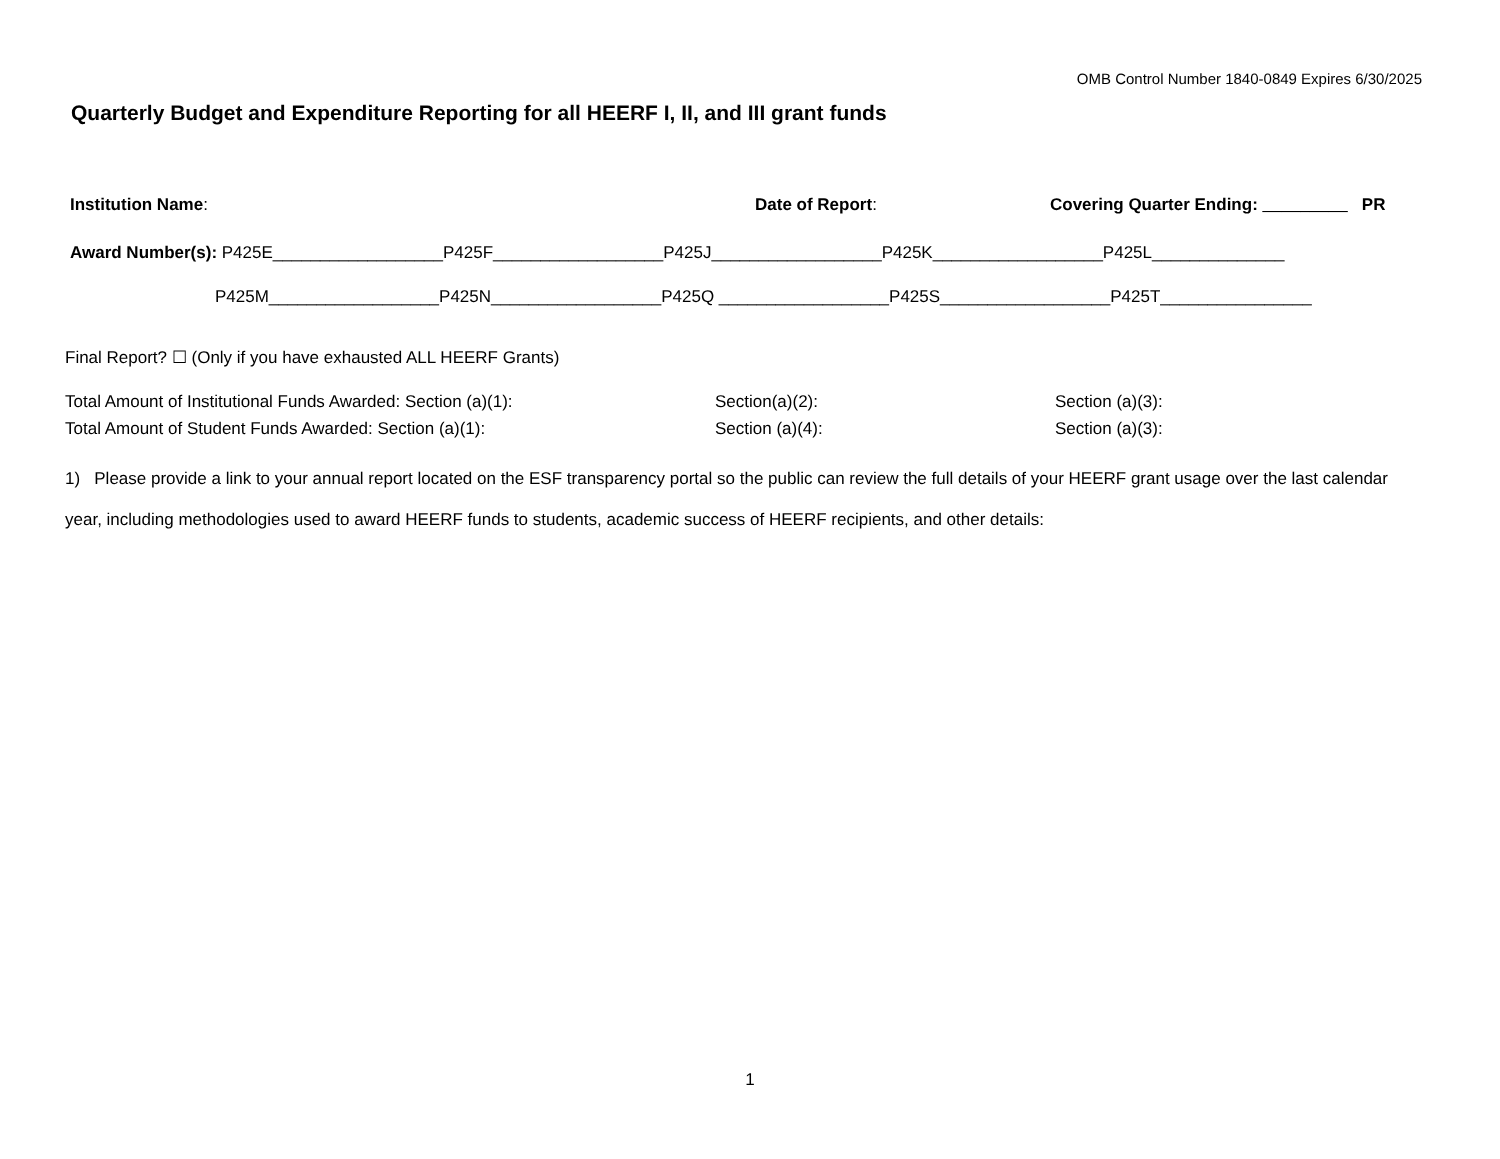OMB Control Number 1840-0849 Expires 6/30/2025
Quarterly Budget and Expenditure Reporting for all HEERF I, II, and III grant funds
Institution Name: Date of Report: Covering Quarter Ending: _________ PR
Award Number(s): P425E__________________P425F__________________P425J__________________P425K__________________P425L______________
P425M__________________P425N__________________P425Q __________________P425S__________________P425T________________
Final Report? ☐ (Only if you have exhausted ALL HEERF Grants)
Total Amount of Institutional Funds Awarded: Section (a)(1): Section(a)(2): Section (a)(3):
Total Amount of Student Funds Awarded: Section (a)(1): Section (a)(4): Section (a)(3):
1) Please provide a link to your annual report located on the ESF transparency portal so the public can review the full details of your HEERF grant usage over the last calendar year, including methodologies used to award HEERF funds to students, academic success of HEERF recipients, and other details:
1